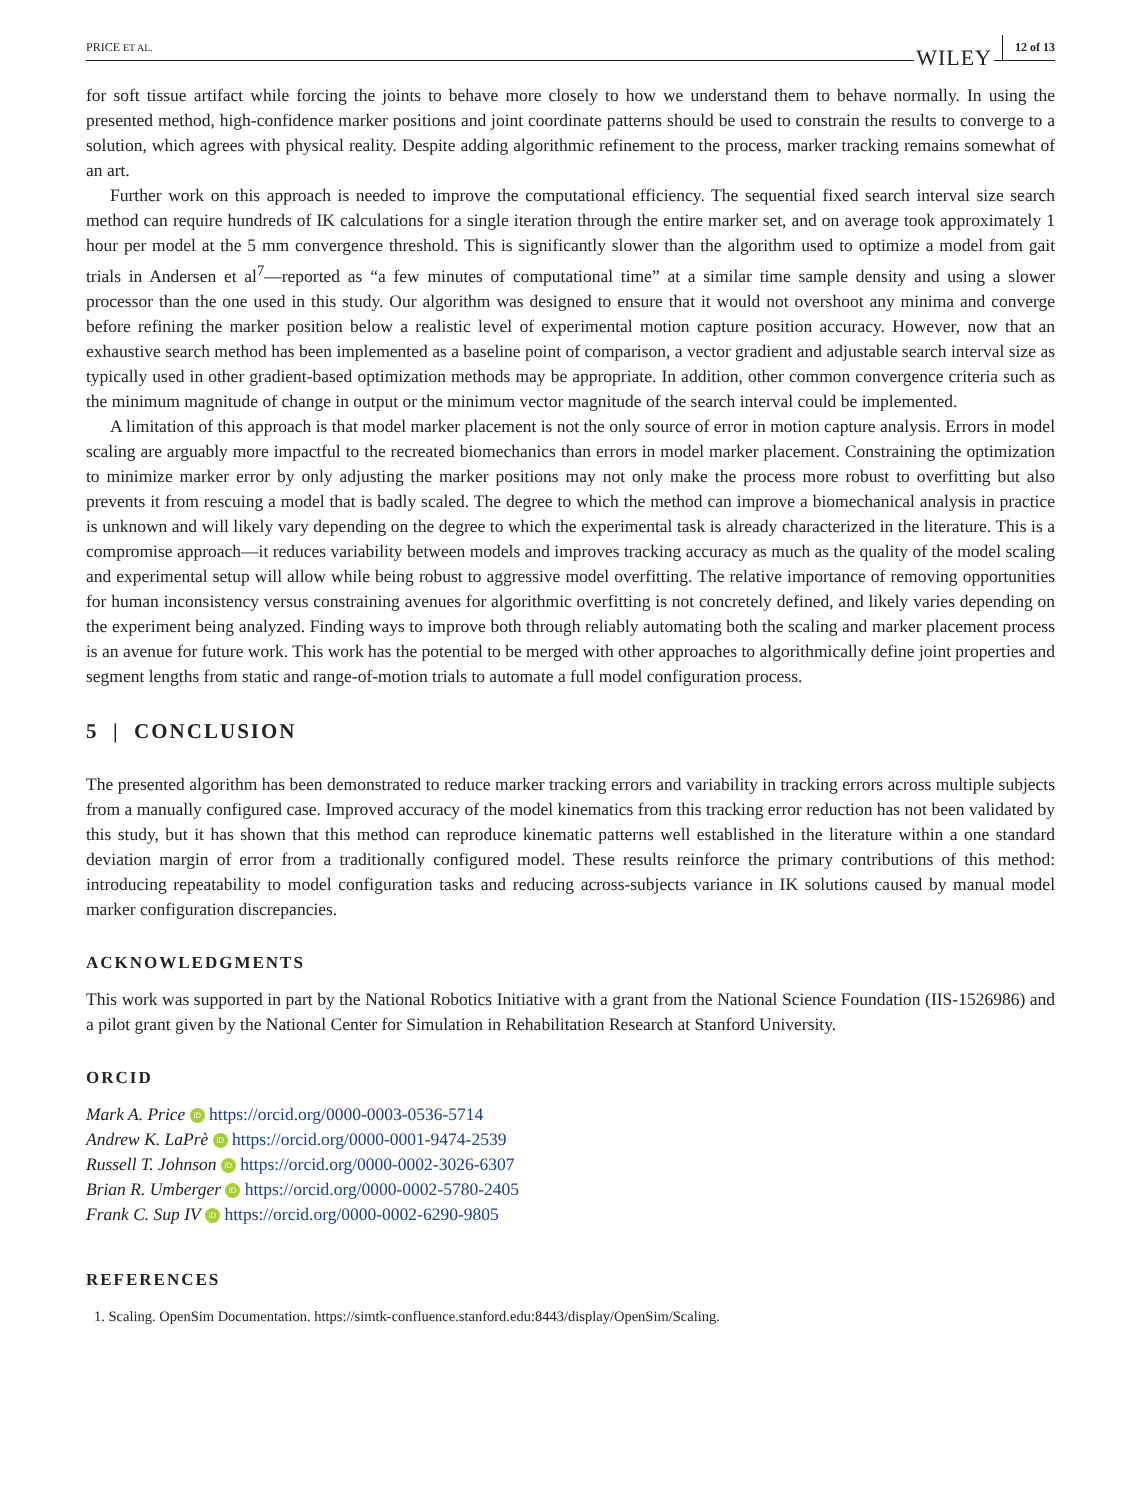PRICE ET AL. WILEY 12 of 13
for soft tissue artifact while forcing the joints to behave more closely to how we understand them to behave normally. In using the presented method, high-confidence marker positions and joint coordinate patterns should be used to constrain the results to converge to a solution, which agrees with physical reality. Despite adding algorithmic refinement to the process, marker tracking remains somewhat of an art.
Further work on this approach is needed to improve the computational efficiency. The sequential fixed search interval size search method can require hundreds of IK calculations for a single iteration through the entire marker set, and on average took approximately 1 hour per model at the 5 mm convergence threshold. This is significantly slower than the algorithm used to optimize a model from gait trials in Andersen et al<sup>7</sup>—reported as “a few minutes of computational time” at a similar time sample density and using a slower processor than the one used in this study. Our algorithm was designed to ensure that it would not overshoot any minima and converge before refining the marker position below a realistic level of experimental motion capture position accuracy. However, now that an exhaustive search method has been implemented as a baseline point of comparison, a vector gradient and adjustable search interval size as typically used in other gradient-based optimization methods may be appropriate. In addition, other common convergence criteria such as the minimum magnitude of change in output or the minimum vector magnitude of the search interval could be implemented.
A limitation of this approach is that model marker placement is not the only source of error in motion capture analysis. Errors in model scaling are arguably more impactful to the recreated biomechanics than errors in model marker placement. Constraining the optimization to minimize marker error by only adjusting the marker positions may not only make the process more robust to overfitting but also prevents it from rescuing a model that is badly scaled. The degree to which the method can improve a biomechanical analysis in practice is unknown and will likely vary depending on the degree to which the experimental task is already characterized in the literature. This is a compromise approach—it reduces variability between models and improves tracking accuracy as much as the quality of the model scaling and experimental setup will allow while being robust to aggressive model overfitting. The relative importance of removing opportunities for human inconsistency versus constraining avenues for algorithmic overfitting is not concretely defined, and likely varies depending on the experiment being analyzed. Finding ways to improve both through reliably automating both the scaling and marker placement process is an avenue for future work. This work has the potential to be merged with other approaches to algorithmically define joint properties and segment lengths from static and range-of-motion trials to automate a full model configuration process.
5 | CONCLUSION
The presented algorithm has been demonstrated to reduce marker tracking errors and variability in tracking errors across multiple subjects from a manually configured case. Improved accuracy of the model kinematics from this tracking error reduction has not been validated by this study, but it has shown that this method can reproduce kinematic patterns well established in the literature within a one standard deviation margin of error from a traditionally configured model. These results reinforce the primary contributions of this method: introducing repeatability to model configuration tasks and reducing across-subjects variance in IK solutions caused by manual model marker configuration discrepancies.
ACKNOWLEDGMENTS
This work was supported in part by the National Robotics Initiative with a grant from the National Science Foundation (IIS-1526986) and a pilot grant given by the National Center for Simulation in Rehabilitation Research at Stanford University.
ORCID
Mark A. Price iD https://orcid.org/0000-0003-0536-5714
Andrew K. LaPrè iD https://orcid.org/0000-0001-9474-2539
Russell T. Johnson iD https://orcid.org/0000-0002-3026-6307
Brian R. Umberger iD https://orcid.org/0000-0002-5780-2405
Frank C. Sup IV iD https://orcid.org/0000-0002-6290-9805
REFERENCES
1. Scaling. OpenSim Documentation. https://simtk-confluence.stanford.edu:8443/display/OpenSim/Scaling.